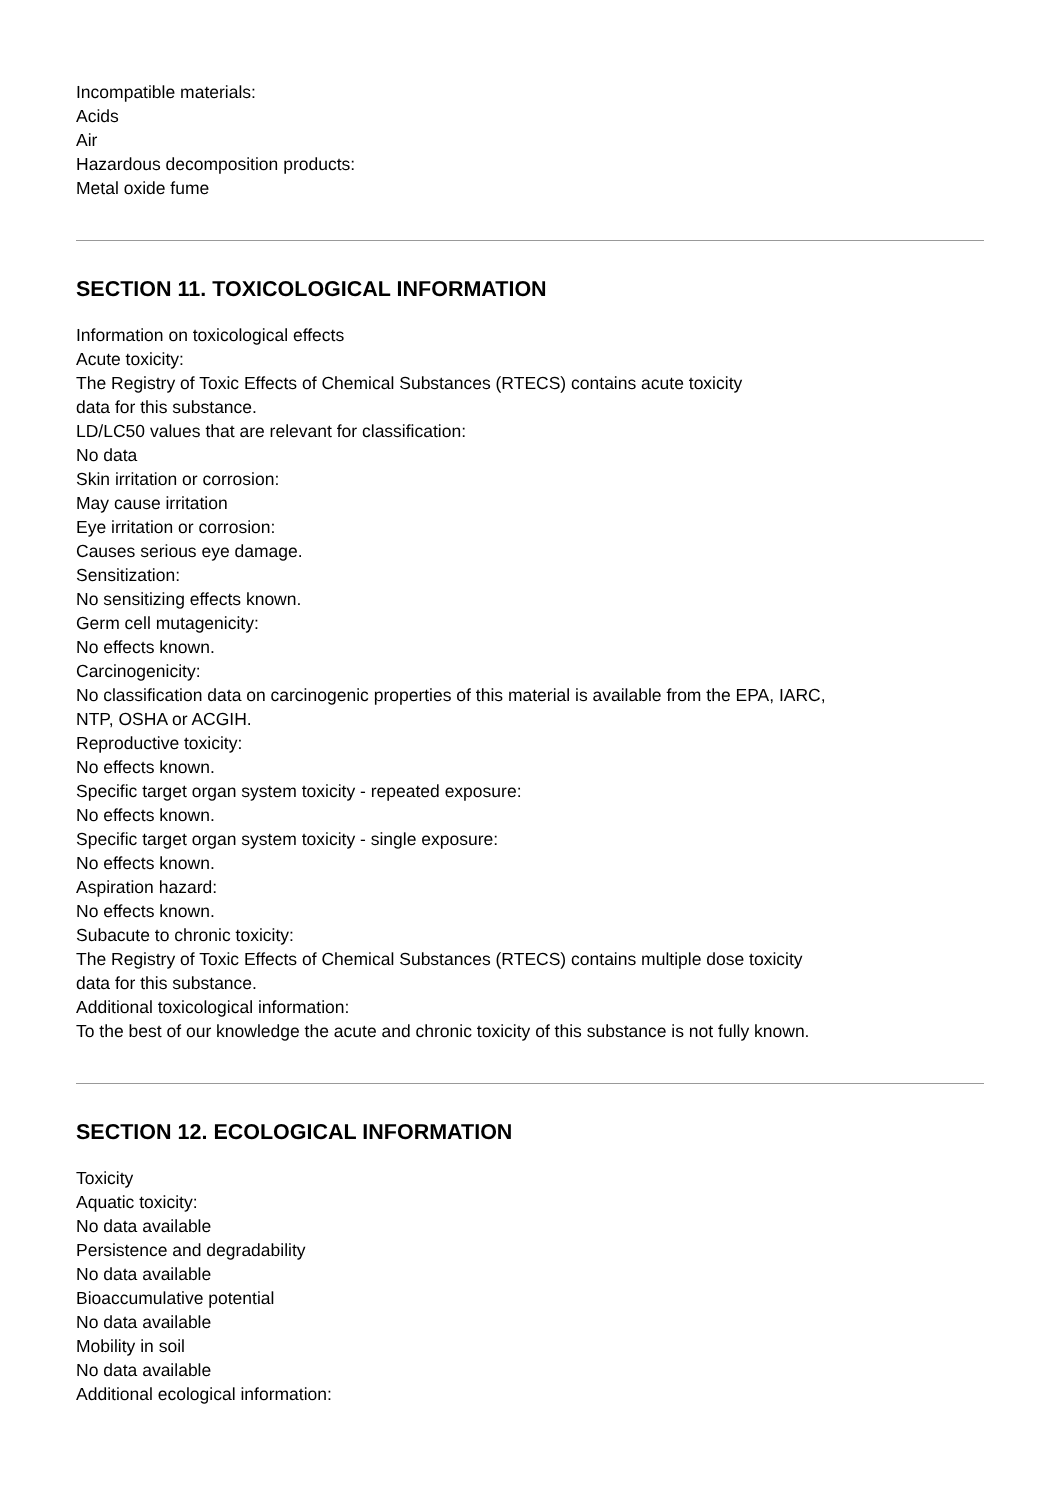Incompatible materials:
Acids
Air
Hazardous decomposition products:
Metal oxide fume
SECTION 11. TOXICOLOGICAL INFORMATION
Information on toxicological effects
Acute toxicity:
The Registry of Toxic Effects of Chemical Substances (RTECS) contains acute toxicity
data for this substance.
LD/LC50 values that are relevant for classification:
No data
Skin irritation or corrosion:
May cause irritation
Eye irritation or corrosion:
Causes serious eye damage.
Sensitization:
No sensitizing effects known.
Germ cell mutagenicity:
No effects known.
Carcinogenicity:
No classification data on carcinogenic properties of this material is available from the EPA, IARC,
NTP, OSHA or ACGIH.
Reproductive toxicity:
No effects known.
Specific target organ system toxicity - repeated exposure:
No effects known.
Specific target organ system toxicity - single exposure:
No effects known.
Aspiration hazard:
No effects known.
Subacute to chronic toxicity:
The Registry of Toxic Effects of Chemical Substances (RTECS) contains multiple dose toxicity
data for this substance.
Additional toxicological information:
To the best of our knowledge the acute and chronic toxicity of this substance is not fully known.
SECTION 12. ECOLOGICAL INFORMATION
Toxicity
Aquatic toxicity:
No data available
Persistence and degradability
No data available
Bioaccumulative potential
No data available
Mobility in soil
No data available
Additional ecological information: